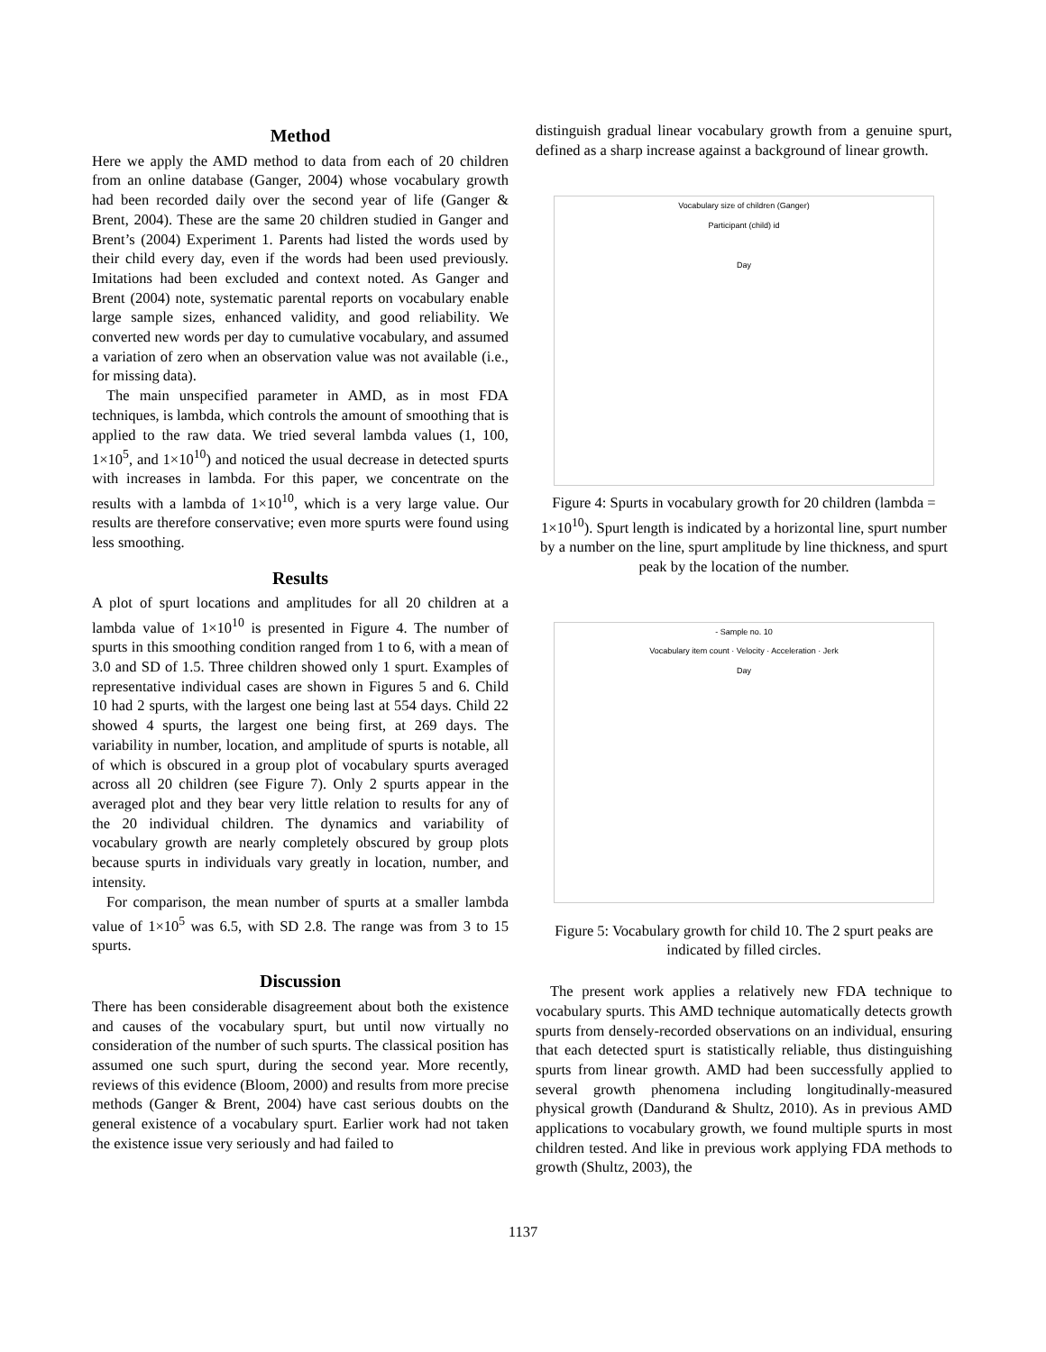Method
Here we apply the AMD method to data from each of 20 children from an online database (Ganger, 2004) whose vocabulary growth had been recorded daily over the second year of life (Ganger & Brent, 2004). These are the same 20 children studied in Ganger and Brent’s (2004) Experiment 1. Parents had listed the words used by their child every day, even if the words had been used previously. Imitations had been excluded and context noted. As Ganger and Brent (2004) note, systematic parental reports on vocabulary enable large sample sizes, enhanced validity, and good reliability. We converted new words per day to cumulative vocabulary, and assumed a variation of zero when an observation value was not available (i.e., for missing data).
The main unspecified parameter in AMD, as in most FDA techniques, is lambda, which controls the amount of smoothing that is applied to the raw data. We tried several lambda values (1, 100, 1×10<sup>5</sup>, and 1×10<sup>10</sup>) and noticed the usual decrease in detected spurts with increases in lambda. For this paper, we concentrate on the results with a lambda of 1×10<sup>10</sup>, which is a very large value. Our results are therefore conservative; even more spurts were found using less smoothing.
Results
A plot of spurt locations and amplitudes for all 20 children at a lambda value of 1×10<sup>10</sup> is presented in Figure 4. The number of spurts in this smoothing condition ranged from 1 to 6, with a mean of 3.0 and SD of 1.5. Three children showed only 1 spurt. Examples of representative individual cases are shown in Figures 5 and 6. Child 10 had 2 spurts, with the largest one being last at 554 days. Child 22 showed 4 spurts, the largest one being first, at 269 days. The variability in number, location, and amplitude of spurts is notable, all of which is obscured in a group plot of vocabulary spurts averaged across all 20 children (see Figure 7). Only 2 spurts appear in the averaged plot and they bear very little relation to results for any of the 20 individual children. The dynamics and variability of vocabulary growth are nearly completely obscured by group plots because spurts in individuals vary greatly in location, number, and intensity.
For comparison, the mean number of spurts at a smaller lambda value of 1×10<sup>5</sup> was 6.5, with SD 2.8. The range was from 3 to 15 spurts.
Discussion
There has been considerable disagreement about both the existence and causes of the vocabulary spurt, but until now virtually no consideration of the number of such spurts. The classical position has assumed one such spurt, during the second year. More recently, reviews of this evidence (Bloom, 2000) and results from more precise methods (Ganger & Brent, 2004) have cast serious doubts on the general existence of a vocabulary spurt. Earlier work had not taken the existence issue very seriously and had failed to
distinguish gradual linear vocabulary growth from a genuine spurt, defined as a sharp increase against a background of linear growth.
Vocabulary size of children (Ganger)
Participant (child) id
Day
Figure 4: Spurts in vocabulary growth for 20 children (lambda = 1×10<sup>10</sup>). Spurt length is indicated by a horizontal line, spurt number by a number on the line, spurt amplitude by line thickness, and spurt peak by the location of the number.
- Sample no. 10
Vocabulary item count · Velocity · Acceleration · Jerk
Day
Figure 5: Vocabulary growth for child 10. The 2 spurt peaks are indicated by filled circles.
The present work applies a relatively new FDA technique to vocabulary spurts. This AMD technique automatically detects growth spurts from densely-recorded observations on an individual, ensuring that each detected spurt is statistically reliable, thus distinguishing spurts from linear growth. AMD had been successfully applied to several growth phenomena including longitudinally-measured physical growth (Dandurand & Shultz, 2010). As in previous AMD applications to vocabulary growth, we found multiple spurts in most children tested. And like in previous work applying FDA methods to growth (Shultz, 2003), the
1137